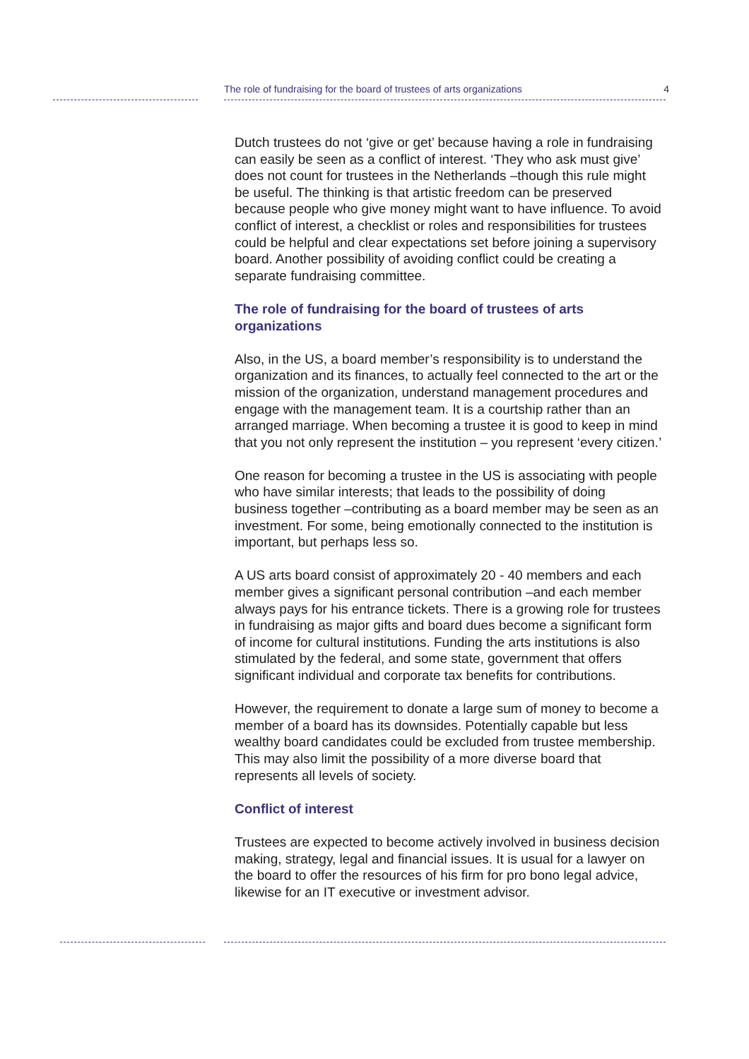The role of fundraising for the board of trustees of arts organizations 4
Dutch trustees do not ‘give or get’ because having a role in fundraising can easily be seen as a conflict of interest. ‘They who ask must give’ does not count for trustees in the Netherlands –though this rule might be useful. The thinking is that artistic freedom can be preserved because people who give money might want to have influence. To avoid conflict of interest, a checklist or roles and responsibilities for trustees could be helpful and clear expectations set before joining a supervisory board. Another possibility of avoiding conflict could be creating a separate fundraising committee.
The role of fundraising for the board of trustees of arts organizations
Also, in the US, a board member’s responsibility is to understand the organization and its finances, to actually feel connected to the art or the mission of the organization, understand management procedures and engage with the management team. It is a courtship rather than an arranged marriage. When becoming a trustee it is good to keep in mind that you not only represent the institution – you represent ‘every citizen.’
One reason for becoming a trustee in the US is associating with people who have similar interests; that leads to the possibility of doing business together –contributing as a board member may be seen as an investment. For some, being emotionally connected to the institution is important, but perhaps less so.
A US arts board consist of approximately 20 - 40 members and each member gives a significant personal contribution –and each member always pays for his entrance tickets. There is a growing role for trustees in fundraising as major gifts and board dues become a significant form of income for cultural institutions. Funding the arts institutions is also stimulated by the federal, and some state, government that offers significant individual and corporate tax benefits for contributions.
However, the requirement to donate a large sum of money to become a member of a board has its downsides. Potentially capable but less wealthy board candidates could be excluded from trustee membership. This may also limit the possibility of a more diverse board that represents all levels of society.
Conflict of interest
Trustees are expected to become actively involved in business decision making, strategy, legal and financial issues. It is usual for a lawyer on the board to offer the resources of his firm for pro bono legal advice, likewise for an IT executive or investment advisor.